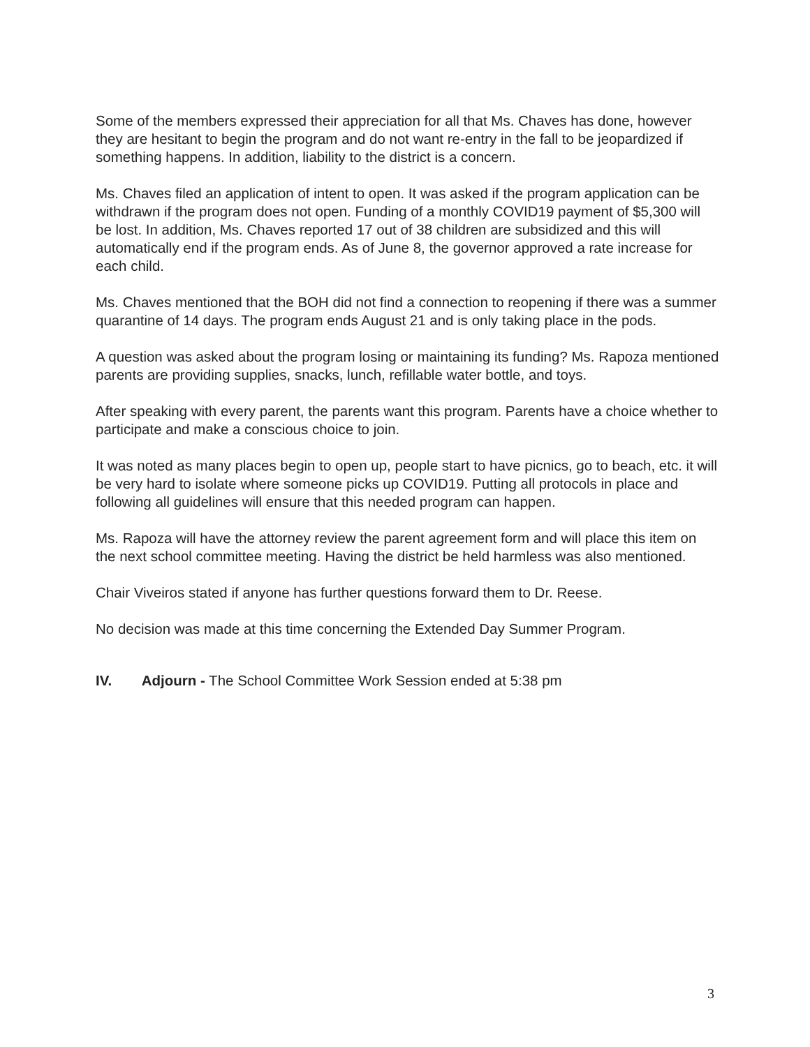Some of the members expressed their appreciation for all that Ms. Chaves has done, however they are hesitant to begin the program and do not want re-entry in the fall to be jeopardized if something happens. In addition, liability to the district is a concern.
Ms. Chaves filed an application of intent to open. It was asked if the program application can be withdrawn if the program does not open. Funding of a monthly COVID19 payment of $5,300 will be lost. In addition, Ms. Chaves reported 17 out of 38 children are subsidized and this will automatically end if the program ends. As of June 8, the governor approved a rate increase for each child.
Ms. Chaves mentioned that the BOH did not find a connection to reopening if there was a summer quarantine of 14 days. The program ends August 21 and is only taking place in the pods.
A question was asked about the program losing or maintaining its funding? Ms. Rapoza mentioned parents are providing supplies, snacks, lunch, refillable water bottle, and toys.
After speaking with every parent, the parents want this program. Parents have a choice whether to participate and make a conscious choice to join.
It was noted as many places begin to open up, people start to have picnics, go to beach, etc. it will be very hard to isolate where someone picks up COVID19. Putting all protocols in place and following all guidelines will ensure that this needed program can happen.
Ms. Rapoza will have the attorney review the parent agreement form and will place this item on the next school committee meeting. Having the district be held harmless was also mentioned.
Chair Viveiros stated if anyone has further questions forward them to Dr. Reese.
No decision was made at this time concerning the Extended Day Summer Program.
IV. Adjourn - The School Committee Work Session ended at 5:38 pm
3